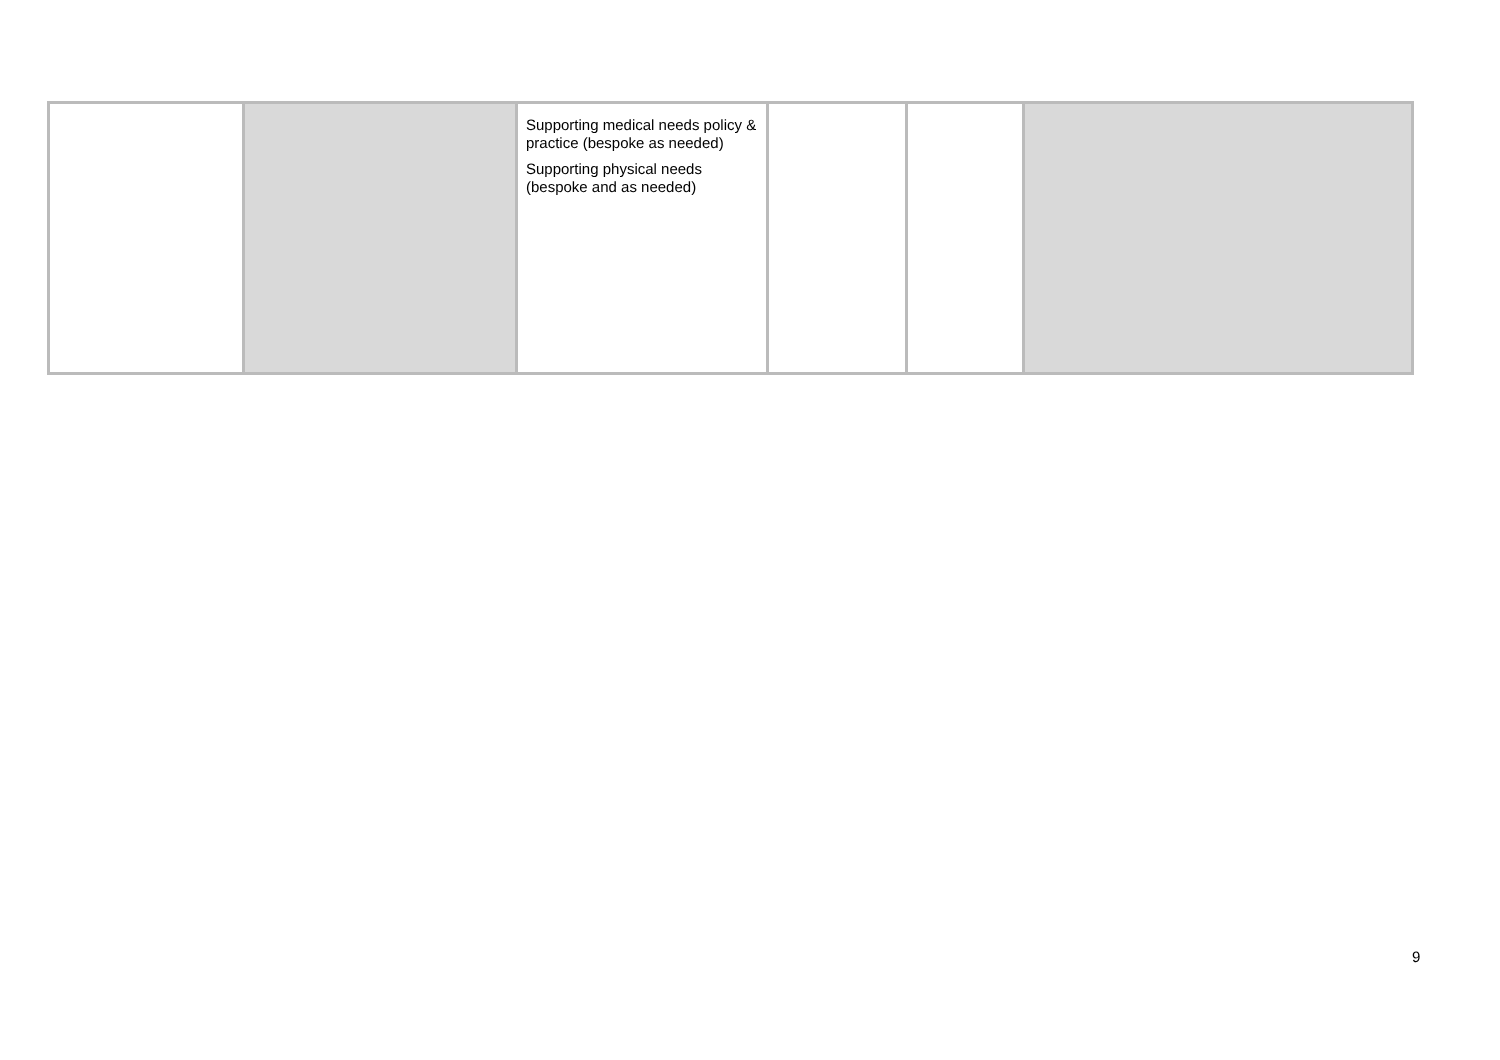| | | Supporting medical needs policy & practice (bespoke as needed) Supporting physical needs (bespoke and as needed) | | | |
9